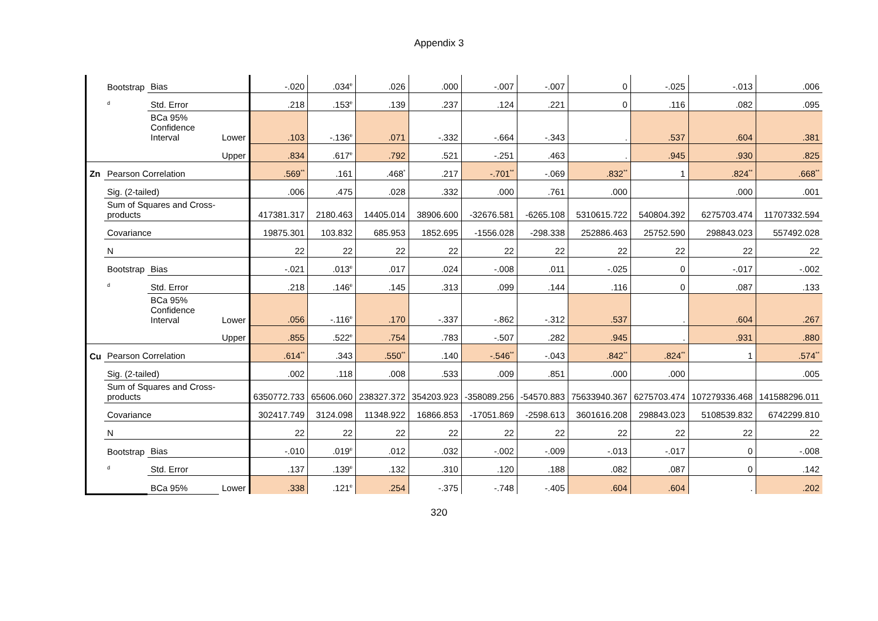Appendix 3
| | Bootstrap | Bias | | -.020 | .034<sup>e</sup> | .026 | .000 | -.007 | -.007 | 0 | -.025 | -.013 | .006 |
| | <sup>d</sup> | Std. Error | | .218 | .153<sup>e</sup> | .139 | .237 | .124 | .221 | 0 | .116 | .082 | .095 |
| | | BCa 95% Confidence Interval | Lower | .103 | -.136<sup>e</sup> | .071 | -.332 | -.664 | -.343 | . | .537 | .604 | .381 |
| | | | Upper | .834 | .617<sup>e</sup> | .792 | .521 | -.251 | .463 | . | .945 | .930 | .825 |
| Zn | Pearson Correlation | | | .569<sup>**</sup> | .161 | .468<sup>*</sup> | .217 | -.701<sup>**</sup> | -.069 | .832<sup>**</sup> | 1 | .824<sup>**</sup> | .668<sup>**</sup> |
| | Sig. (2-tailed) | | | .006 | .475 | .028 | .332 | .000 | .761 | .000 | | .000 | .001 |
| | Sum of Squares and Cross-products | | | 417381.317 | 2180.463 | 14405.014 | 38906.600 | -32676.581 | -6265.108 | 5310615.722 | 540804.392 | 6275703.474 | 11707332.594 |
| | Covariance | | | 19875.301 | 103.832 | 685.953 | 1852.695 | -1556.028 | -298.338 | 252886.463 | 25752.590 | 298843.023 | 557492.028 |
| | N | | | 22 | 22 | 22 | 22 | 22 | 22 | 22 | 22 | 22 | 22 |
| | Bootstrap | Bias | | -.021 | .013<sup>e</sup> | .017 | .024 | -.008 | .011 | -.025 | 0 | -.017 | -.002 |
| | <sup>d</sup> | Std. Error | | .218 | .146<sup>e</sup> | .145 | .313 | .099 | .144 | .116 | 0 | .087 | .133 |
| | | BCa 95% Confidence Interval | Lower | .056 | -.116<sup>e</sup> | .170 | -.337 | -.862 | -.312 | .537 | . | .604 | .267 |
| | | | Upper | .855 | .522<sup>e</sup> | .754 | .783 | -.507 | .282 | .945 | . | .931 | .880 |
| Cu | Pearson Correlation | | | .614<sup>**</sup> | .343 | .550<sup>**</sup> | .140 | -.546<sup>**</sup> | -.043 | .842<sup>**</sup> | .824<sup>**</sup> | 1 | .574<sup>**</sup> |
| | Sig. (2-tailed) | | | .002 | .118 | .008 | .533 | .009 | .851 | .000 | .000 | | .005 |
| | Sum of Squares and Cross-products | | | 6350772.733 | 65606.060 | 238327.372 | 354203.923 | -358089.256 | -54570.883 | 75633940.367 | 6275703.474 | 107279336.468 | 141588296.011 |
| | Covariance | | | 302417.749 | 3124.098 | 11348.922 | 16866.853 | -17051.869 | -2598.613 | 3601616.208 | 298843.023 | 5108539.832 | 6742299.810 |
| | N | | | 22 | 22 | 22 | 22 | 22 | 22 | 22 | 22 | 22 | 22 |
| | Bootstrap | Bias | | -.010 | .019<sup>e</sup> | .012 | .032 | -.002 | -.009 | -.013 | -.017 | 0 | -.008 |
| | <sup>d</sup> | Std. Error | | .137 | .139<sup>e</sup> | .132 | .310 | .120 | .188 | .082 | .087 | 0 | .142 |
| | | BCa 95% | Lower | .338 | .121<sup>e</sup> | .254 | -.375 | -.748 | -.405 | .604 | .604 | . | .202 |
320